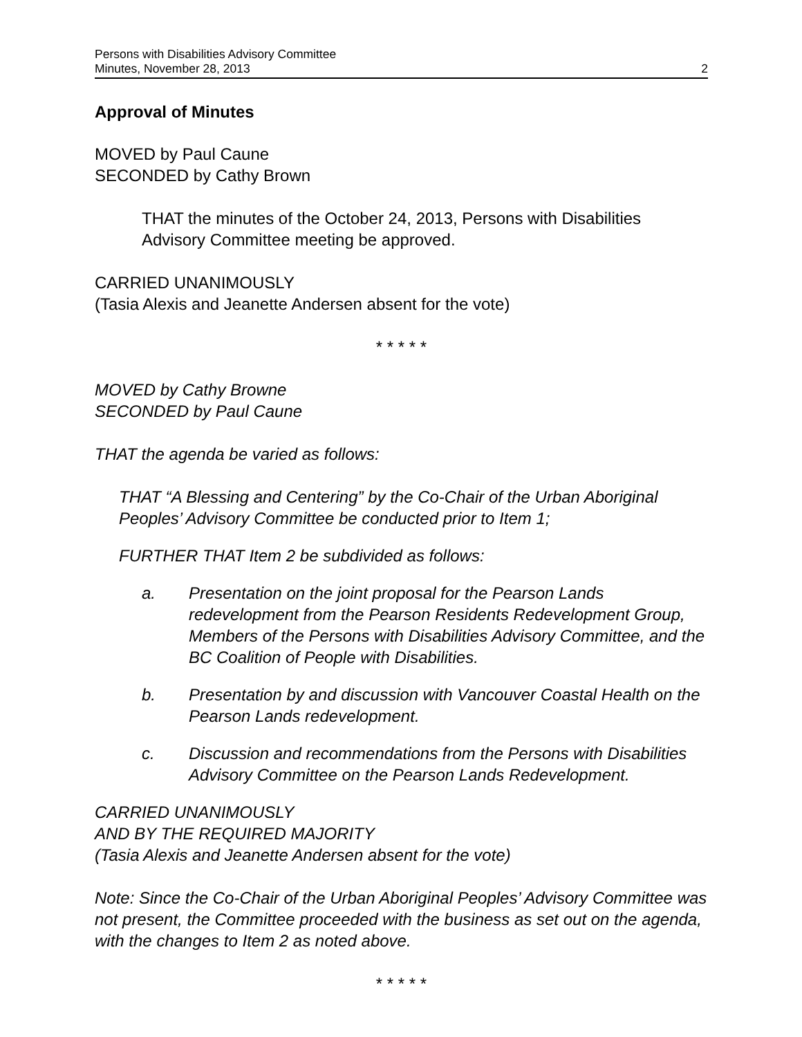Persons with Disabilities Advisory Committee
Minutes, November 28, 2013
2
Approval of Minutes
MOVED by Paul Caune
SECONDED by Cathy Brown
THAT the minutes of the October 24, 2013, Persons with Disabilities Advisory Committee meeting be approved.
CARRIED UNANIMOUSLY
(Tasia Alexis and Jeanette Andersen absent for the vote)
* * * * *
MOVED by Cathy Browne
SECONDED by Paul Caune
THAT the agenda be varied as follows:
THAT “A Blessing and Centering” by the Co-Chair of the Urban Aboriginal Peoples’ Advisory Committee be conducted prior to Item 1;
FURTHER THAT Item 2 be subdivided as follows:
a. Presentation on the joint proposal for the Pearson Lands redevelopment from the Pearson Residents Redevelopment Group, Members of the Persons with Disabilities Advisory Committee, and the BC Coalition of People with Disabilities.
b. Presentation by and discussion with Vancouver Coastal Health on the Pearson Lands redevelopment.
c. Discussion and recommendations from the Persons with Disabilities Advisory Committee on the Pearson Lands Redevelopment.
CARRIED UNANIMOUSLY
AND BY THE REQUIRED MAJORITY
(Tasia Alexis and Jeanette Andersen absent for the vote)
Note: Since the Co-Chair of the Urban Aboriginal Peoples’ Advisory Committee was not present, the Committee proceeded with the business as set out on the agenda, with the changes to Item 2 as noted above.
* * * * *